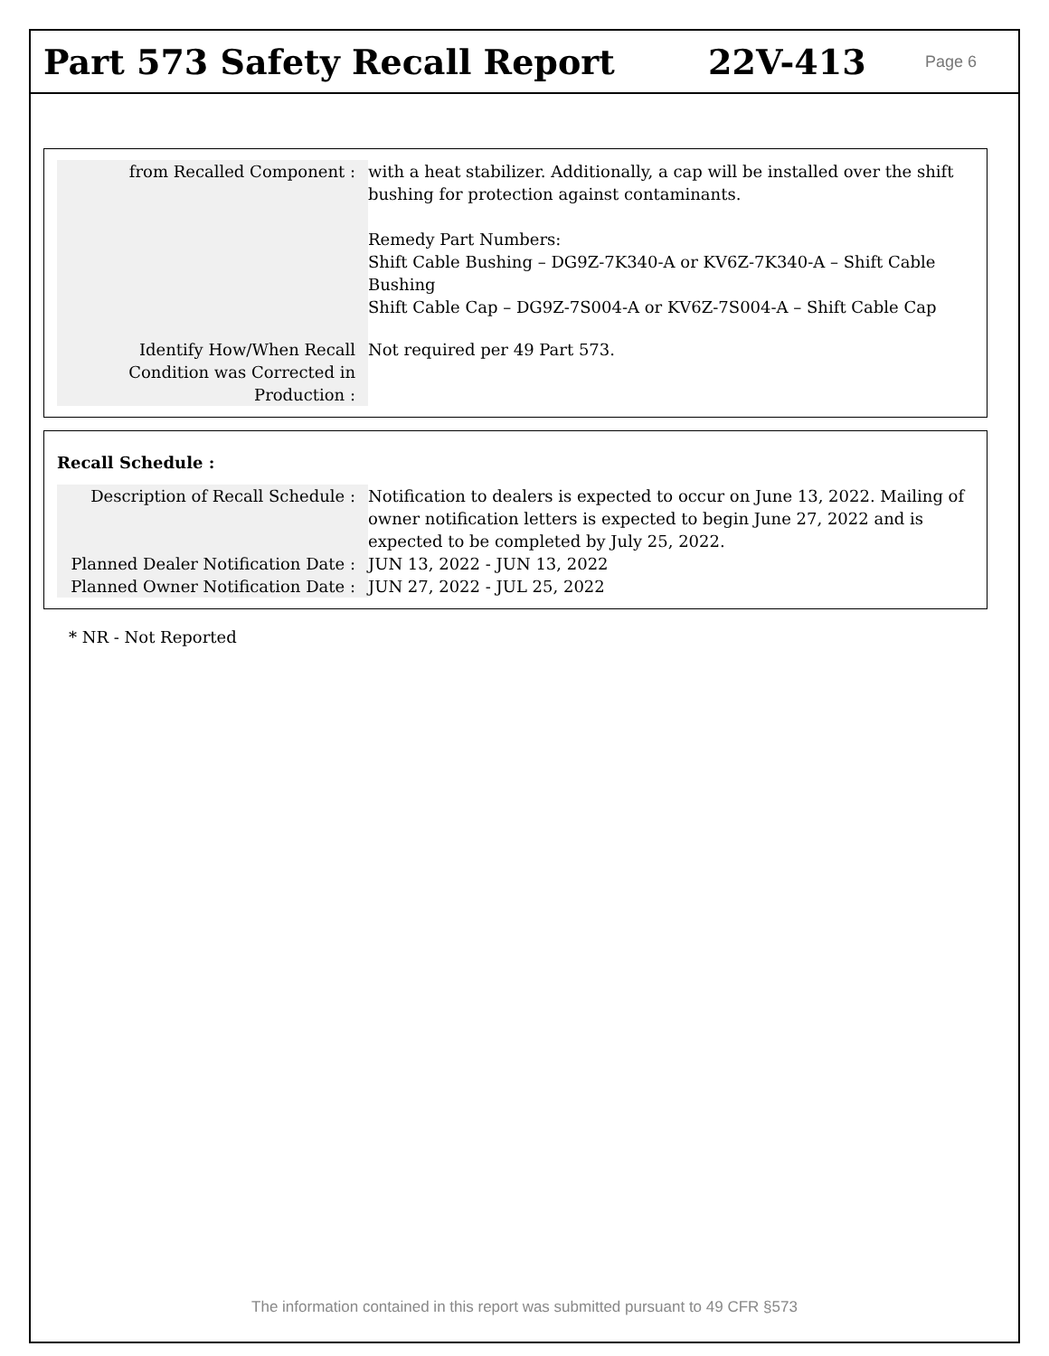Part 573 Safety Recall Report 22V-413
Page 6
| from Recalled Component : | with a heat stabilizer. Additionally, a cap will be installed over the shift bushing for protection against contaminants. Remedy Part Numbers: Shift Cable Bushing – DG9Z-7K340-A or KV6Z-7K340-A – Shift Cable Bushing Shift Cable Cap – DG9Z-7S004-A or KV6Z-7S004-A – Shift Cable Cap |
| Identify How/When Recall Condition was Corrected in Production : | Not required per 49 Part 573. |
Recall Schedule :
| Description of Recall Schedule : | Notification to dealers is expected to occur on June 13, 2022. Mailing of owner notification letters is expected to begin June 27, 2022 and is expected to be completed by July 25, 2022. |
| Planned Dealer Notification Date : | JUN 13, 2022 - JUN 13, 2022 |
| Planned Owner Notification Date : | JUN 27, 2022 - JUL 25, 2022 |
* NR - Not Reported
The information contained in this report was submitted pursuant to 49 CFR §573